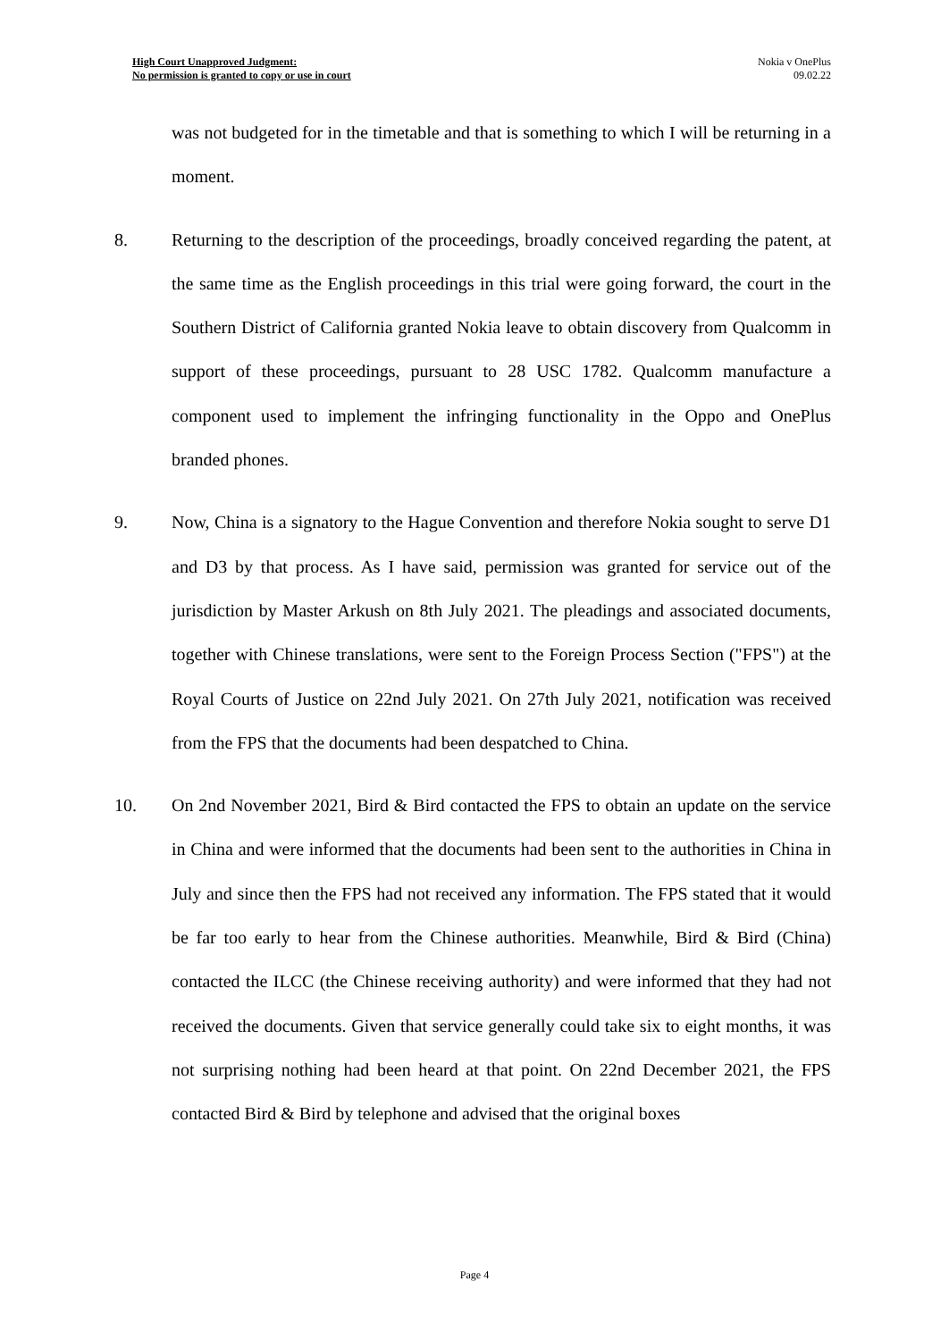High Court Unapproved Judgment:
No permission is granted to copy or use in court
Nokia v OnePlus
09.02.22
was not budgeted for in the timetable and that is something to which I will be returning in a moment.
8. Returning to the description of the proceedings, broadly conceived regarding the patent, at the same time as the English proceedings in this trial were going forward, the court in the Southern District of California granted Nokia leave to obtain discovery from Qualcomm in support of these proceedings, pursuant to 28 USC 1782. Qualcomm manufacture a component used to implement the infringing functionality in the Oppo and OnePlus branded phones.
9. Now, China is a signatory to the Hague Convention and therefore Nokia sought to serve D1 and D3 by that process. As I have said, permission was granted for service out of the jurisdiction by Master Arkush on 8th July 2021. The pleadings and associated documents, together with Chinese translations, were sent to the Foreign Process Section ("FPS") at the Royal Courts of Justice on 22nd July 2021. On 27th July 2021, notification was received from the FPS that the documents had been despatched to China.
10. On 2nd November 2021, Bird & Bird contacted the FPS to obtain an update on the service in China and were informed that the documents had been sent to the authorities in China in July and since then the FPS had not received any information. The FPS stated that it would be far too early to hear from the Chinese authorities. Meanwhile, Bird & Bird (China) contacted the ILCC (the Chinese receiving authority) and were informed that they had not received the documents. Given that service generally could take six to eight months, it was not surprising nothing had been heard at that point. On 22nd December 2021, the FPS contacted Bird & Bird by telephone and advised that the original boxes
Page 4